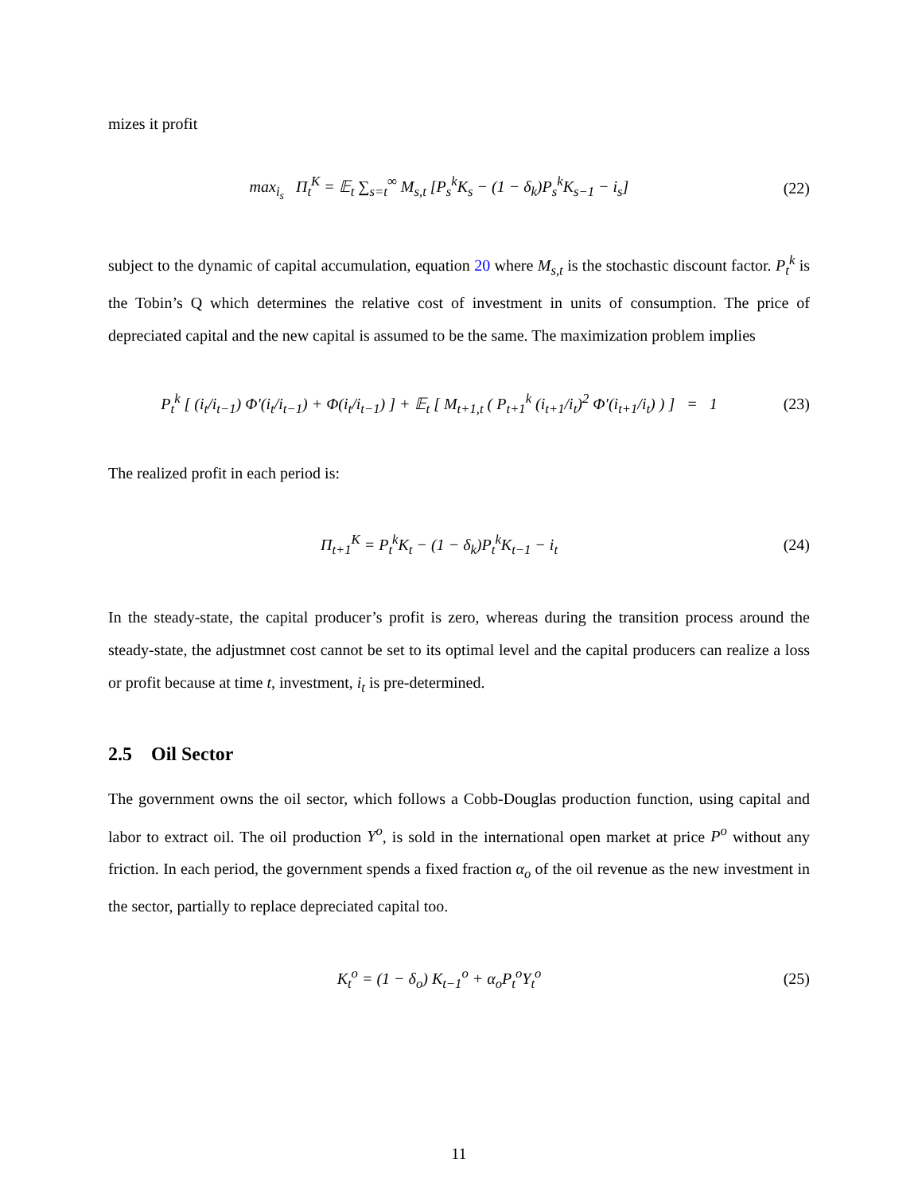mizes it profit
max<sub>i<sub>s</sub></sub> Π<sub>t</sub><sup>K</sup> = 𝔼<sub>t</sub> ∑<sub>s=t</sub><sup>∞</sup> M<sub>s,t</sub> [P<sub>s</sub><sup>k</sup>K<sub>s</sub> − (1 − δ<sub>k</sub>)P<sub>s</sub><sup>k</sup>K<sub>s−1</sub> − i<sub>s</sub>]
(22)
subject to the dynamic of capital accumulation, equation 20 where M<sub>s,t</sub> is the stochastic discount factor. P<sub>t</sub><sup>k</sup> is the Tobin’s Q which determines the relative cost of investment in units of consumption. The price of depreciated capital and the new capital is assumed to be the same. The maximization problem implies
P<sub>t</sub><sup>k</sup> [ (i<sub>t</sub>/i<sub>t−1</sub>) Φ′(i<sub>t</sub>/i<sub>t−1</sub>) + Φ(i<sub>t</sub>/i<sub>t−1</sub>) ] + 𝔼<sub>t</sub> [ M<sub>t+1,t</sub> ( P<sub>t+1</sub><sup>k</sup> (i<sub>t+1</sub>/i<sub>t</sub>)<sup>2</sup> Φ′(i<sub>t+1</sub>/i<sub>t</sub>) ) ] = 1
(23)
The realized profit in each period is:
Π<sub>t+1</sub><sup>K</sup> = P<sub>t</sub><sup>k</sup>K<sub>t</sub> − (1 − δ<sub>k</sub>)P<sub>t</sub><sup>k</sup>K<sub>t−1</sub> − i<sub>t</sub>
(24)
In the steady-state, the capital producer’s profit is zero, whereas during the transition process around the steady-state, the adjustmnet cost cannot be set to its optimal level and the capital producers can realize a loss or profit because at time t, investment, i<sub>t</sub> is pre-determined.
2.5 Oil Sector
The government owns the oil sector, which follows a Cobb-Douglas production function, using capital and labor to extract oil. The oil production Y<sup>o</sup>, is sold in the international open market at price P<sup>o</sup> without any friction. In each period, the government spends a fixed fraction α<sub>o</sub> of the oil revenue as the new investment in the sector, partially to replace depreciated capital too.
K<sub>t</sub><sup>o</sup> = (1 − δ<sub>o</sub>) K<sub>t−1</sub><sup>o</sup> + α<sub>o</sub>P<sub>t</sub><sup>o</sup>Y<sub>t</sub><sup>o</sup>
(25)
11